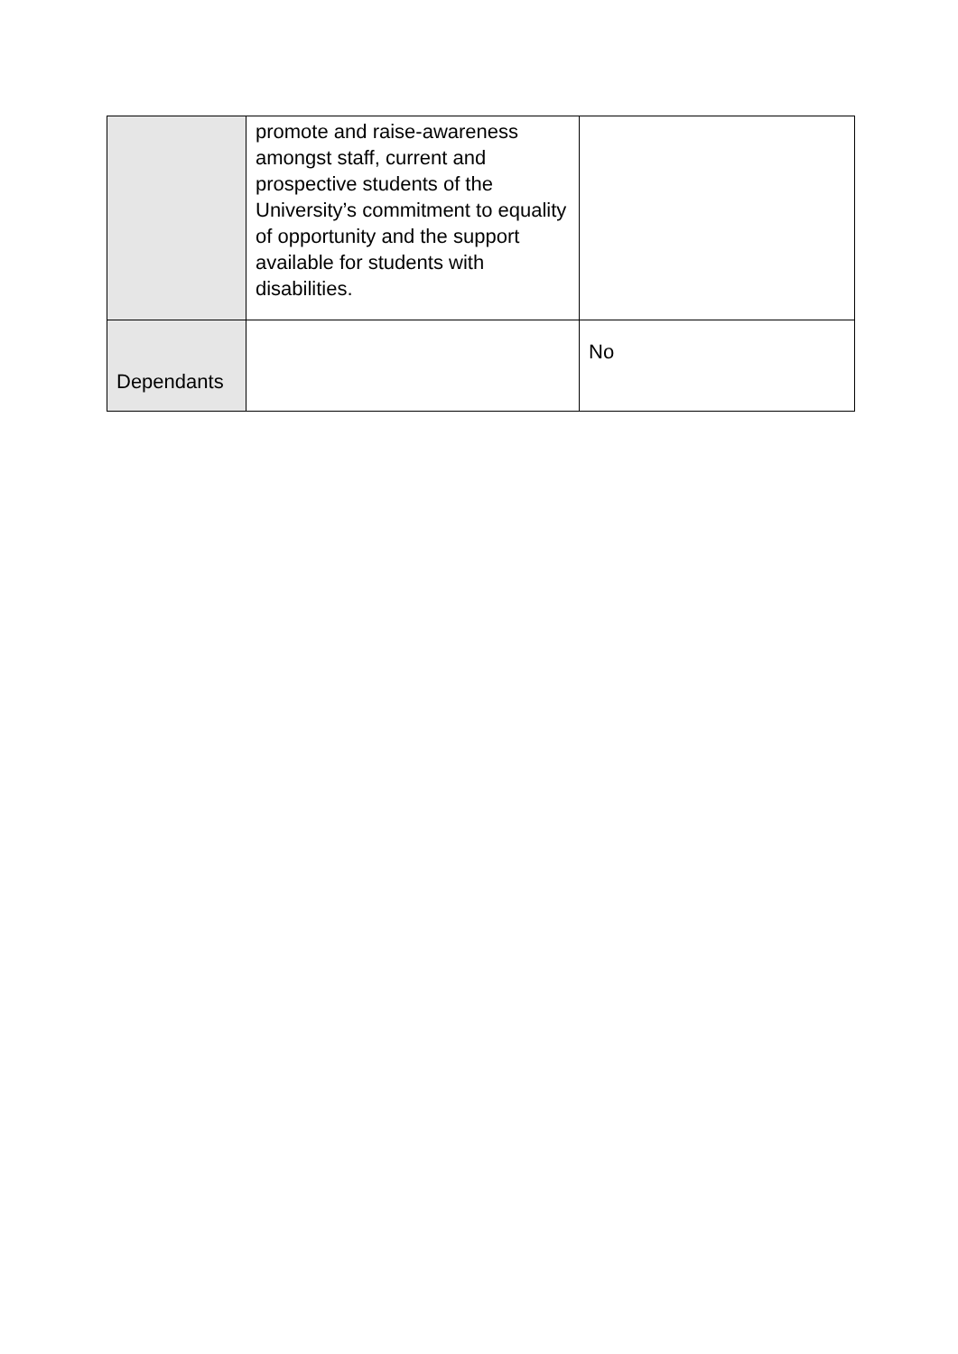| | promote and raise-awareness amongst staff, current and prospective students of the University’s commitment to equality of opportunity and the support available for students with disabilities. | |
| Dependants | | No |